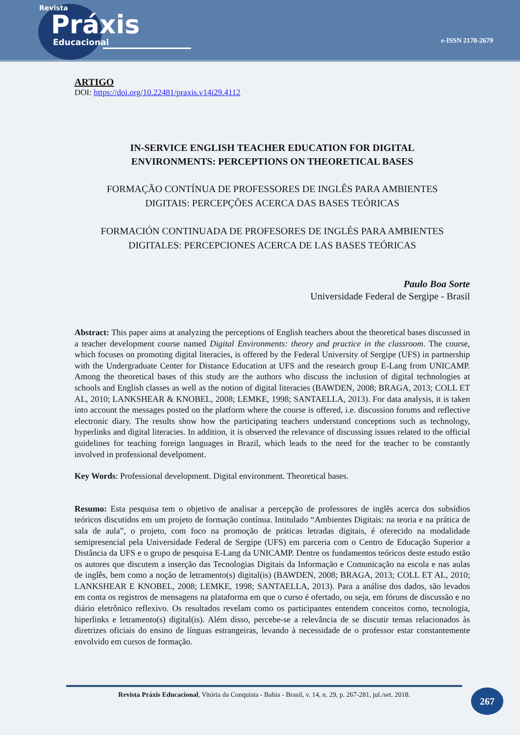Revista
Práxis
Educacional
e-ISSN 2178-2679
ARTIGO
DOI: https://doi.org/10.22481/praxis.v14i29.4112
IN-SERVICE ENGLISH TEACHER EDUCATION FOR DIGITAL
ENVIRONMENTS: PERCEPTIONS ON THEORETICAL BASES
FORMAÇÃO CONTÍNUA DE PROFESSORES DE INGLÊS PARA AMBIENTES
DIGITAIS: PERCEPÇÕES ACERCA DAS BASES TEÓRICAS
FORMACIÓN CONTINUADA DE PROFESORES DE INGLÉS PARA AMBIENTES
DIGITALES: PERCEPCIONES ACERCA DE LAS BASES TEÓRICAS
Paulo Boa Sorte
Universidade Federal de Sergipe - Brasil
Abstract: This paper aims at analyzing the perceptions of English teachers about the theoretical bases discussed in a teacher development course named Digital Environments: theory and practice in the classroom. The course, which focuses on promoting digital literacies, is offered by the Federal University of Sergipe (UFS) in partnership with the Undergraduate Center for Distance Education at UFS and the research group E-Lang from UNICAMP. Among the theoretical bases of this study are the authors who discuss the inclusion of digital technologies at schools and English classes as well as the notion of digital literacies (BAWDEN, 2008; BRAGA, 2013; COLL ET AL, 2010; LANKSHEAR & KNOBEL, 2008; LEMKE, 1998; SANTAELLA, 2013). For data analysis, it is taken into account the messages posted on the platform where the course is offered, i.e. discussion forums and reflective electronic diary. The results show how the participating teachers understand conceptions such as technology, hyperlinks and digital literacies. In addition, it is observed the relevance of discussing issues related to the official guidelines for teaching foreign languages in Brazil, which leads to the need for the teacher to be constantly involved in professional develpoment.
Key Words: Professional development. Digital environment. Theoretical bases.
Resumo: Esta pesquisa tem o objetivo de analisar a percepção de professores de inglês acerca dos subsídios teóricos discutidos em um projeto de formação contínua. Intitulado “Ambientes Digitais: na teoria e na prática de sala de aula”, o projeto, com foco na promoção de práticas letradas digitais, é oferecido na modalidade semipresencial pela Universidade Federal de Sergipe (UFS) em parceria com o Centro de Educação Superior a Distância da UFS e o grupo de pesquisa E-Lang da UNICAMP. Dentre os fundamentos teóricos deste estudo estão os autores que discutem a inserção das Tecnologias Digitais da Informação e Comunicação na escola e nas aulas de inglês, bem como a noção de letramento(s) digital(is) (BAWDEN, 2008; BRAGA, 2013; COLL ET AL, 2010; LANKSHEAR E KNOBEL, 2008; LEMKE, 1998; SANTAELLA, 2013). Para a análise dos dados, são levados em conta os registros de mensagens na plataforma em que o curso é ofertado, ou seja, em fóruns de discussão e no diário eletrônico reflexivo. Os resultados revelam como os participantes entendem conceitos como, tecnologia, hiperlinks e letramento(s) digital(is). Além disso, percebe-se a relevância de se discutir temas relacionados às diretrizes oficiais do ensino de línguas estrangeiras, levando à necessidade de o professor estar constantemente envolvido em cursos de formação.
Revista Práxis Educacional, Vitória da Conquista - Bahia - Brasil, v. 14, n. 29, p. 267-281, jul./set. 2018.
267